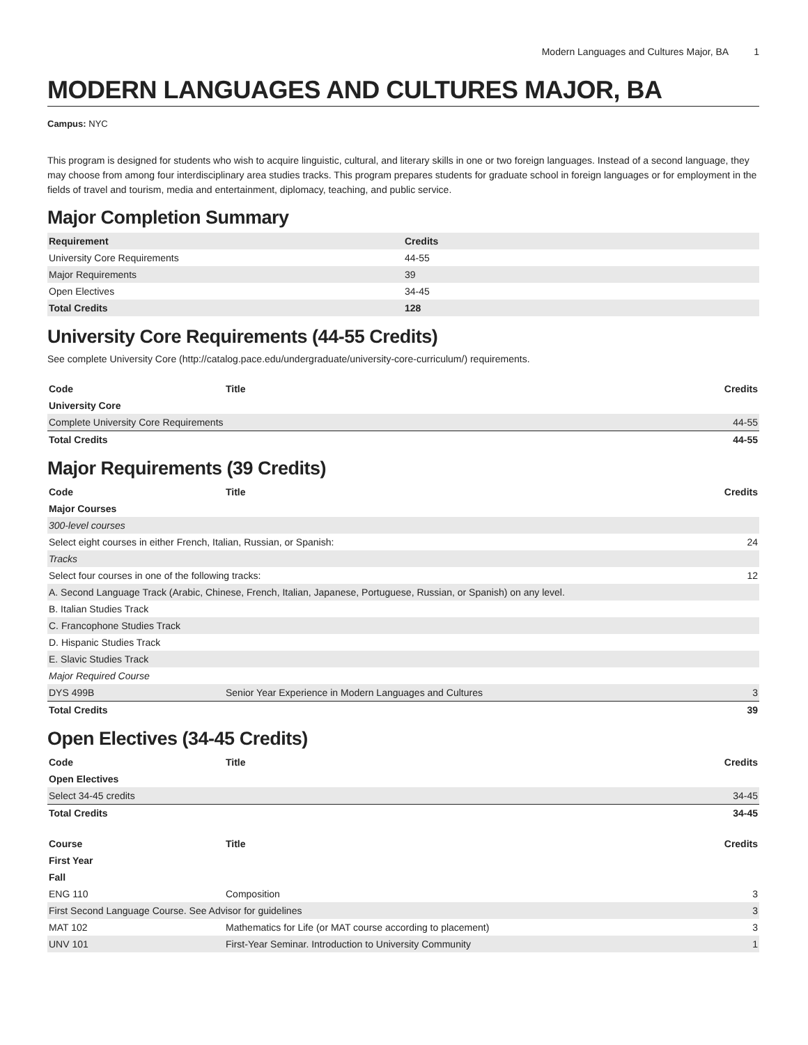Modern Languages and Cultures Major, BA 1
MODERN LANGUAGES AND CULTURES MAJOR, BA
Campus: NYC
This program is designed for students who wish to acquire linguistic, cultural, and literary skills in one or two foreign languages. Instead of a second language, they may choose from among four interdisciplinary area studies tracks. This program prepares students for graduate school in foreign languages or for employment in the fields of travel and tourism, media and entertainment, diplomacy, teaching, and public service.
Major Completion Summary
| Requirement | Credits |
| --- | --- |
| University Core Requirements | 44-55 |
| Major Requirements | 39 |
| Open Electives | 34-45 |
| Total Credits | 128 |
University Core Requirements (44-55 Credits)
See complete University Core (http://catalog.pace.edu/undergraduate/university-core-curriculum/) requirements.
| Code | Title | Credits |
| --- | --- | --- |
| University Core | | |
| Complete University Core Requirements | | 44-55 |
| Total Credits | | 44-55 |
Major Requirements (39 Credits)
| Code | Title | Credits |
| --- | --- | --- |
| Major Courses | | |
| 300-level courses | | |
| Select eight courses in either French, Italian, Russian, or Spanish: | | 24 |
| Tracks | | |
| Select four courses in one of the following tracks: | | 12 |
| A. Second Language Track (Arabic, Chinese, French, Italian, Japanese, Portuguese, Russian, or Spanish) on any level. | | |
| B. Italian Studies Track | | |
| C. Francophone Studies Track | | |
| D. Hispanic Studies Track | | |
| E. Slavic Studies Track | | |
| Major Required Course | | |
| DYS 499B | Senior Year Experience in Modern Languages and Cultures | 3 |
| Total Credits | | 39 |
Open Electives (34-45 Credits)
| Code | Title | Credits |
| --- | --- | --- |
| Open Electives | | |
| Select 34-45 credits | | 34-45 |
| Total Credits | | 34-45 |
| Course | Title | Credits |
| --- | --- | --- |
| First Year | | |
| Fall | | |
| ENG 110 | Composition | 3 |
| First Second Language Course. See Advisor for guidelines | | 3 |
| MAT 102 | Mathematics for Life (or MAT course according to placement) | 3 |
| UNV 101 | First-Year Seminar. Introduction to University Community | 1 |